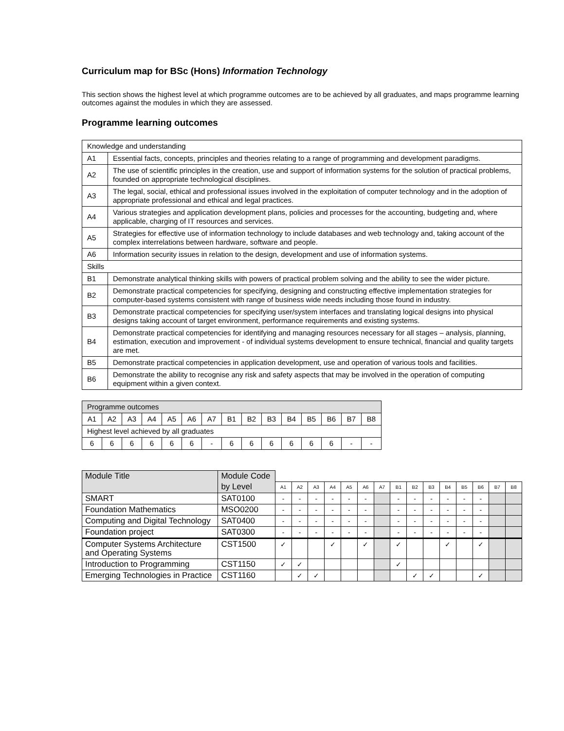Curriculum map for BSc (Hons) Information Technology
This section shows the highest level at which programme outcomes are to be achieved by all graduates, and maps programme learning outcomes against the modules in which they are assessed.
Programme learning outcomes
| Knowledge and understanding | |
| A1 | Essential facts, concepts, principles and theories relating to a range of programming and development paradigms. |
| A2 | The use of scientific principles in the creation, use and support of information systems for the solution of practical problems, founded on appropriate technological disciplines. |
| A3 | The legal, social, ethical and professional issues involved in the exploitation of computer technology and in the adoption of appropriate professional and ethical and legal practices. |
| A4 | Various strategies and application development plans, policies and processes for the accounting, budgeting and, where applicable, charging of IT resources and services. |
| A5 | Strategies for effective use of information technology to include databases and web technology and, taking account of the complex interrelations between hardware, software and people. |
| A6 | Information security issues in relation to the design, development and use of information systems. |
| Skills | |
| B1 | Demonstrate analytical thinking skills with powers of practical problem solving and the ability to see the wider picture. |
| B2 | Demonstrate practical competencies for specifying, designing and constructing effective implementation strategies for computer-based systems consistent with range of business wide needs including those found in industry. |
| B3 | Demonstrate practical competencies for specifying user/system interfaces and translating logical designs into physical designs taking account of target environment, performance requirements and existing systems. |
| B4 | Demonstrate practical competencies for identifying and managing resources necessary for all stages – analysis, planning, estimation, execution and improvement - of individual systems development to ensure technical, financial and quality targets are met. |
| B5 | Demonstrate practical competencies in application development, use and operation of various tools and facilities. |
| B6 | Demonstrate the ability to recognise any risk and safety aspects that may be involved in the operation of computing equipment within a given context. |
| Programme outcomes | | | | | | | | | | | | | | |
| A1 | A2 | A3 | A4 | A5 | A6 | A7 | B1 | B2 | B3 | B4 | B5 | B6 | B7 | B8 |
| Highest level achieved by all graduates | | | | | | | | | | | | | | |
| 6 | 6 | 6 | 6 | 6 | 6 | - | 6 | 6 | 6 | 6 | 6 | 6 | - | - |
| Module Title | Module Code | | | | | | | | | | | | | | | |
| | by Level | A1 | A2 | A3 | A4 | A5 | A6 | A7 | B1 | B2 | B3 | B4 | B5 | B6 | B7 | B8 |
| SMART | SAT0100 | - | - | - | - | - | - | | - | - | - | - | - | - | | |
| Foundation Mathematics | MSO0200 | - | - | - | - | - | - | | - | - | - | - | - | - | | |
| Computing and Digital Technology | SAT0400 | - | - | - | - | - | - | | - | - | - | - | - | - | | |
| Foundation project | SAT0300 | - | - | - | - | - | - | | - | - | - | - | - | - | | |
| Computer Systems Architecture and Operating Systems | CST1500 | ✓ | | | ✓ | | ✓ | | ✓ | | | ✓ | | ✓ | | |
| Introduction to Programming | CST1150 | ✓ | ✓ | | | | | | ✓ | | | | | | | |
| Emerging Technologies in Practice | CST1160 | | ✓ | ✓ | | | | | | ✓ | ✓ | | | ✓ | | |